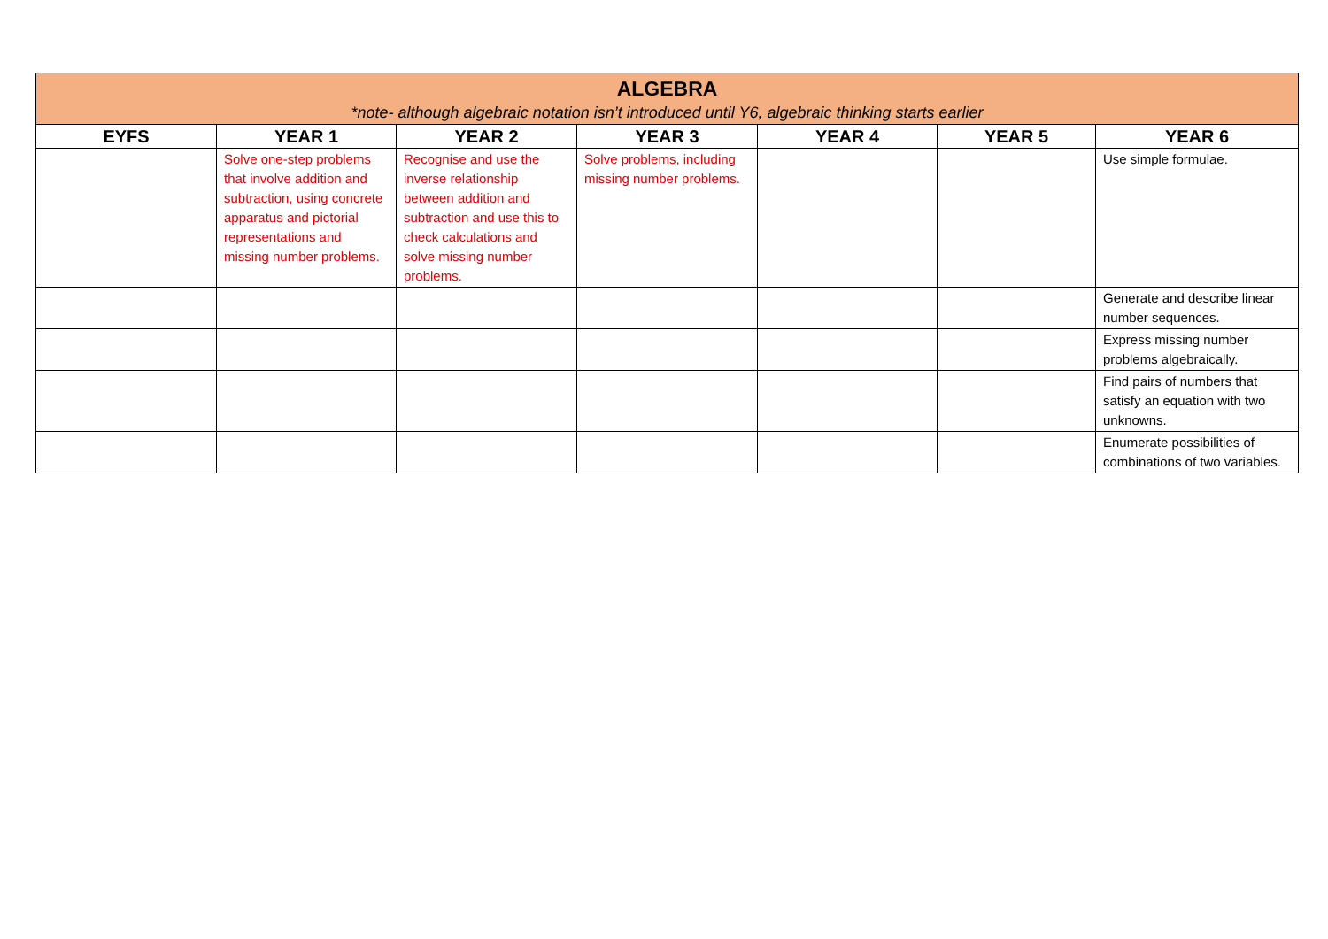| ALGEBRA *note- although algebraic notation isn’t introduced until Y6, algebraic thinking starts earlier | | | | | | |
| --- | --- | --- | --- | --- | --- | --- |
| EYFS | YEAR 1 | YEAR 2 | YEAR 3 | YEAR 4 | YEAR 5 | YEAR 6 |
| | Solve one-step problems that involve addition and subtraction, using concrete apparatus and pictorial representations and missing number problems. | Recognise and use the inverse relationship between addition and subtraction and use this to check calculations and solve missing number problems. | Solve problems, including missing number problems. | | | Use simple formulae. |
| | | | | | | Generate and describe linear number sequences. |
| | | | | | | Express missing number problems algebraically. |
| | | | | | | Find pairs of numbers that satisfy an equation with two unknowns. |
| | | | | | | Enumerate possibilities of combinations of two variables. |